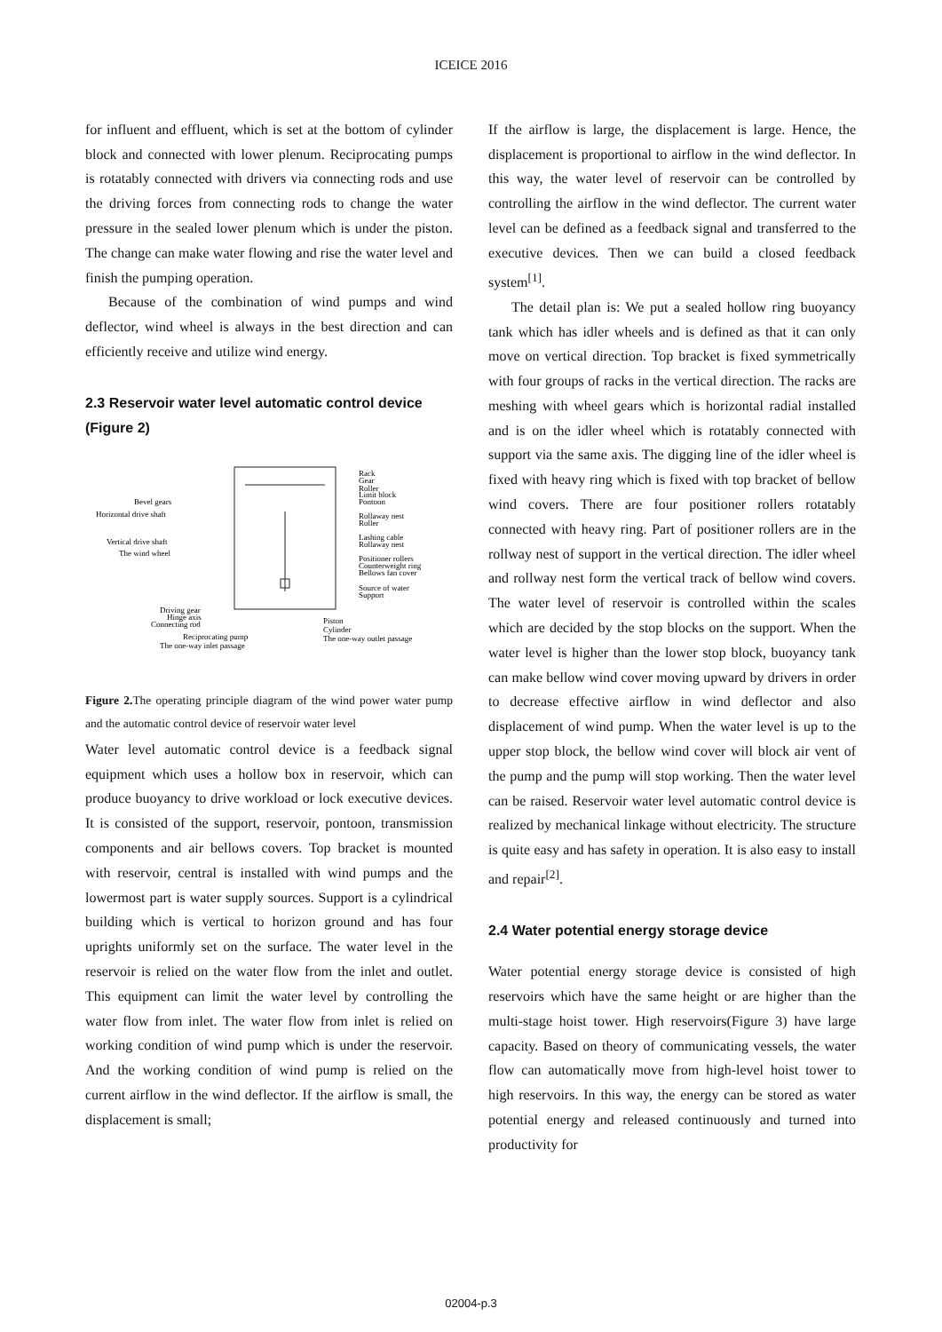ICEICE 2016
for influent and effluent, which is set at the bottom of cylinder block and connected with lower plenum. Reciprocating pumps is rotatably connected with drivers via connecting rods and use the driving forces from connecting rods to change the water pressure in the sealed lower plenum which is under the piston. The change can make water flowing and rise the water level and finish the pumping operation.
Because of the combination of wind pumps and wind deflector, wind wheel is always in the best direction and can efficiently receive and utilize wind energy.
2.3 Reservoir water level automatic control device (Figure 2)
Rack
Gear
Roller
Limit block
Pontoon
Rollaway nest
Roller
Lashing cable
Rollaway nest
Positioner rollers
Counterweight ring
Bellows fan cover
Source of water
Support
Bevel gears
Horizontal drive shaft
Vertical drive shaft
The wind wheel
Driving gear
Hinge axis
Connecting rod
Reciprocating pump
The one-way inlet passage
Piston
Cylinder
The one-way outlet passage
Figure 2. The operating principle diagram of the wind power water pump and the automatic control device of reservoir water level
Water level automatic control device is a feedback signal equipment which uses a hollow box in reservoir, which can produce buoyancy to drive workload or lock executive devices. It is consisted of the support, reservoir, pontoon, transmission components and air bellows covers. Top bracket is mounted with reservoir, central is installed with wind pumps and the lowermost part is water supply sources. Support is a cylindrical building which is vertical to horizon ground and has four uprights uniformly set on the surface. The water level in the reservoir is relied on the water flow from the inlet and outlet. This equipment can limit the water level by controlling the water flow from inlet. The water flow from inlet is relied on working condition of wind pump which is under the reservoir. And the working condition of wind pump is relied on the current airflow in the wind deflector. If the airflow is small, the displacement is small;
If the airflow is large, the displacement is large. Hence, the displacement is proportional to airflow in the wind deflector. In this way, the water level of reservoir can be controlled by controlling the airflow in the wind deflector. The current water level can be defined as a feedback signal and transferred to the executive devices. Then we can build a closed feedback system<sup>[1]</sup>.
The detail plan is: We put a sealed hollow ring buoyancy tank which has idler wheels and is defined as that it can only move on vertical direction. Top bracket is fixed symmetrically with four groups of racks in the vertical direction. The racks are meshing with wheel gears which is horizontal radial installed and is on the idler wheel which is rotatably connected with support via the same axis. The digging line of the idler wheel is fixed with heavy ring which is fixed with top bracket of bellow wind covers. There are four positioner rollers rotatably connected with heavy ring. Part of positioner rollers are in the rollway nest of support in the vertical direction. The idler wheel and rollway nest form the vertical track of bellow wind covers. The water level of reservoir is controlled within the scales which are decided by the stop blocks on the support. When the water level is higher than the lower stop block, buoyancy tank can make bellow wind cover moving upward by drivers in order to decrease effective airflow in wind deflector and also displacement of wind pump. When the water level is up to the upper stop block, the bellow wind cover will block air vent of the pump and the pump will stop working. Then the water level can be raised. Reservoir water level automatic control device is realized by mechanical linkage without electricity. The structure is quite easy and has safety in operation. It is also easy to install and repair<sup>[2]</sup>.
2.4 Water potential energy storage device
Water potential energy storage device is consisted of high reservoirs which have the same height or are higher than the multi-stage hoist tower. High reservoirs(Figure 3) have large capacity. Based on theory of communicating vessels, the water flow can automatically move from high-level hoist tower to high reservoirs. In this way, the energy can be stored as water potential energy and released continuously and turned into productivity for
02004-p.3